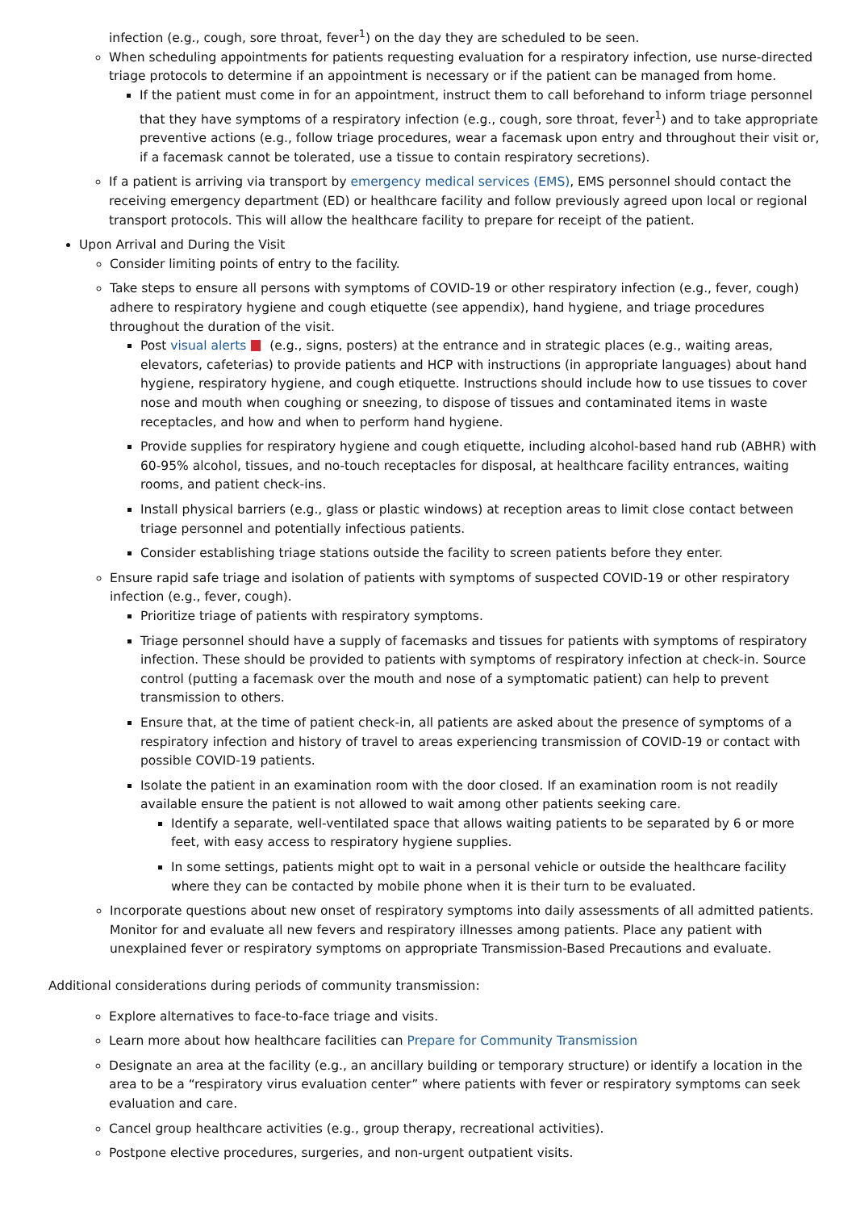infection (e.g., cough, sore throat, fever<sup>1</sup>) on the day they are scheduled to be seen.
When scheduling appointments for patients requesting evaluation for a respiratory infection, use nurse-directed triage protocols to determine if an appointment is necessary or if the patient can be managed from home.
If the patient must come in for an appointment, instruct them to call beforehand to inform triage personnel that they have symptoms of a respiratory infection (e.g., cough, sore throat, fever<sup>1</sup>) and to take appropriate preventive actions (e.g., follow triage procedures, wear a facemask upon entry and throughout their visit or, if a facemask cannot be tolerated, use a tissue to contain respiratory secretions).
If a patient is arriving via transport by emergency medical services (EMS), EMS personnel should contact the receiving emergency department (ED) or healthcare facility and follow previously agreed upon local or regional transport protocols. This will allow the healthcare facility to prepare for receipt of the patient.
Upon Arrival and During the Visit
Consider limiting points of entry to the facility.
Take steps to ensure all persons with symptoms of COVID-19 or other respiratory infection (e.g., fever, cough) adhere to respiratory hygiene and cough etiquette (see appendix), hand hygiene, and triage procedures throughout the duration of the visit.
Post visual alerts (e.g., signs, posters) at the entrance and in strategic places (e.g., waiting areas, elevators, cafeterias) to provide patients and HCP with instructions (in appropriate languages) about hand hygiene, respiratory hygiene, and cough etiquette. Instructions should include how to use tissues to cover nose and mouth when coughing or sneezing, to dispose of tissues and contaminated items in waste receptacles, and how and when to perform hand hygiene.
Provide supplies for respiratory hygiene and cough etiquette, including alcohol-based hand rub (ABHR) with 60-95% alcohol, tissues, and no-touch receptacles for disposal, at healthcare facility entrances, waiting rooms, and patient check-ins.
Install physical barriers (e.g., glass or plastic windows) at reception areas to limit close contact between triage personnel and potentially infectious patients.
Consider establishing triage stations outside the facility to screen patients before they enter.
Ensure rapid safe triage and isolation of patients with symptoms of suspected COVID-19 or other respiratory infection (e.g., fever, cough).
Prioritize triage of patients with respiratory symptoms.
Triage personnel should have a supply of facemasks and tissues for patients with symptoms of respiratory infection. These should be provided to patients with symptoms of respiratory infection at check-in. Source control (putting a facemask over the mouth and nose of a symptomatic patient) can help to prevent transmission to others.
Ensure that, at the time of patient check-in, all patients are asked about the presence of symptoms of a respiratory infection and history of travel to areas experiencing transmission of COVID-19 or contact with possible COVID-19 patients.
Isolate the patient in an examination room with the door closed. If an examination room is not readily available ensure the patient is not allowed to wait among other patients seeking care.
Identify a separate, well-ventilated space that allows waiting patients to be separated by 6 or more feet, with easy access to respiratory hygiene supplies.
In some settings, patients might opt to wait in a personal vehicle or outside the healthcare facility where they can be contacted by mobile phone when it is their turn to be evaluated.
Incorporate questions about new onset of respiratory symptoms into daily assessments of all admitted patients. Monitor for and evaluate all new fevers and respiratory illnesses among patients. Place any patient with unexplained fever or respiratory symptoms on appropriate Transmission-Based Precautions and evaluate.
Additional considerations during periods of community transmission:
Explore alternatives to face-to-face triage and visits.
Learn more about how healthcare facilities can Prepare for Community Transmission
Designate an area at the facility (e.g., an ancillary building or temporary structure) or identify a location in the area to be a “respiratory virus evaluation center” where patients with fever or respiratory symptoms can seek evaluation and care.
Cancel group healthcare activities (e.g., group therapy, recreational activities).
Postpone elective procedures, surgeries, and non-urgent outpatient visits.